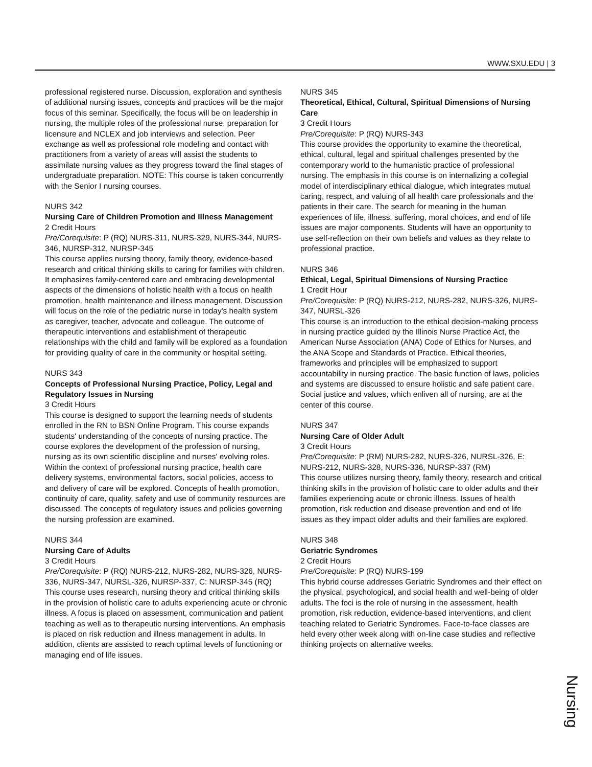WWW.SXU.EDU | 3
professional registered nurse. Discussion, exploration and synthesis of additional nursing issues, concepts and practices will be the major focus of this seminar. Specifically, the focus will be on leadership in nursing, the multiple roles of the professional nurse, preparation for licensure and NCLEX and job interviews and selection. Peer exchange as well as professional role modeling and contact with practitioners from a variety of areas will assist the students to assimilate nursing values as they progress toward the final stages of undergraduate preparation. NOTE: This course is taken concurrently with the Senior I nursing courses.
NURS 342
Nursing Care of Children Promotion and Illness Management
2 Credit Hours
Pre/Corequisite: P (RQ) NURS-311, NURS-329, NURS-344, NURS-346, NURSP-312, NURSP-345
This course applies nursing theory, family theory, evidence-based research and critical thinking skills to caring for families with children. It emphasizes family-centered care and embracing developmental aspects of the dimensions of holistic health with a focus on health promotion, health maintenance and illness management. Discussion will focus on the role of the pediatric nurse in today's health system as caregiver, teacher, advocate and colleague. The outcome of therapeutic interventions and establishment of therapeutic relationships with the child and family will be explored as a foundation for providing quality of care in the community or hospital setting.
NURS 343
Concepts of Professional Nursing Practice, Policy, Legal and Regulatory Issues in Nursing
3 Credit Hours
This course is designed to support the learning needs of students enrolled in the RN to BSN Online Program. This course expands students' understanding of the concepts of nursing practice. The course explores the development of the profession of nursing, nursing as its own scientific discipline and nurses' evolving roles. Within the context of professional nursing practice, health care delivery systems, environmental factors, social policies, access to and delivery of care will be explored. Concepts of health promotion, continuity of care, quality, safety and use of community resources are discussed. The concepts of regulatory issues and policies governing the nursing profession are examined.
NURS 344
Nursing Care of Adults
3 Credit Hours
Pre/Corequisite: P (RQ) NURS-212, NURS-282, NURS-326, NURS-336, NURS-347, NURSL-326, NURSP-337, C: NURSP-345 (RQ)
This course uses research, nursing theory and critical thinking skills in the provision of holistic care to adults experiencing acute or chronic illness. A focus is placed on assessment, communication and patient teaching as well as to therapeutic nursing interventions. An emphasis is placed on risk reduction and illness management in adults. In addition, clients are assisted to reach optimal levels of functioning or managing end of life issues.
NURS 345
Theoretical, Ethical, Cultural, Spiritual Dimensions of Nursing Care
3 Credit Hours
Pre/Corequisite: P (RQ) NURS-343
This course provides the opportunity to examine the theoretical, ethical, cultural, legal and spiritual challenges presented by the contemporary world to the humanistic practice of professional nursing. The emphasis in this course is on internalizing a collegial model of interdisciplinary ethical dialogue, which integrates mutual caring, respect, and valuing of all health care professionals and the patients in their care. The search for meaning in the human experiences of life, illness, suffering, moral choices, and end of life issues are major components. Students will have an opportunity to use self-reflection on their own beliefs and values as they relate to professional practice.
NURS 346
Ethical, Legal, Spiritual Dimensions of Nursing Practice
1 Credit Hour
Pre/Corequisite: P (RQ) NURS-212, NURS-282, NURS-326, NURS-347, NURSL-326
This course is an introduction to the ethical decision-making process in nursing practice guided by the Illinois Nurse Practice Act, the American Nurse Association (ANA) Code of Ethics for Nurses, and the ANA Scope and Standards of Practice. Ethical theories, frameworks and principles will be emphasized to support accountability in nursing practice. The basic function of laws, policies and systems are discussed to ensure holistic and safe patient care. Social justice and values, which enliven all of nursing, are at the center of this course.
NURS 347
Nursing Care of Older Adult
3 Credit Hours
Pre/Corequisite: P (RM) NURS-282, NURS-326, NURSL-326, E: NURS-212, NURS-328, NURS-336, NURSP-337 (RM)
This course utilizes nursing theory, family theory, research and critical thinking skills in the provision of holistic care to older adults and their families experiencing acute or chronic illness. Issues of health promotion, risk reduction and disease prevention and end of life issues as they impact older adults and their families are explored.
NURS 348
Geriatric Syndromes
2 Credit Hours
Pre/Corequisite: P (RQ) NURS-199
This hybrid course addresses Geriatric Syndromes and their effect on the physical, psychological, and social health and well-being of older adults. The foci is the role of nursing in the assessment, health promotion, risk reduction, evidence-based interventions, and client teaching related to Geriatric Syndromes. Face-to-face classes are held every other week along with on-line case studies and reflective thinking projects on alternative weeks.
Nursing